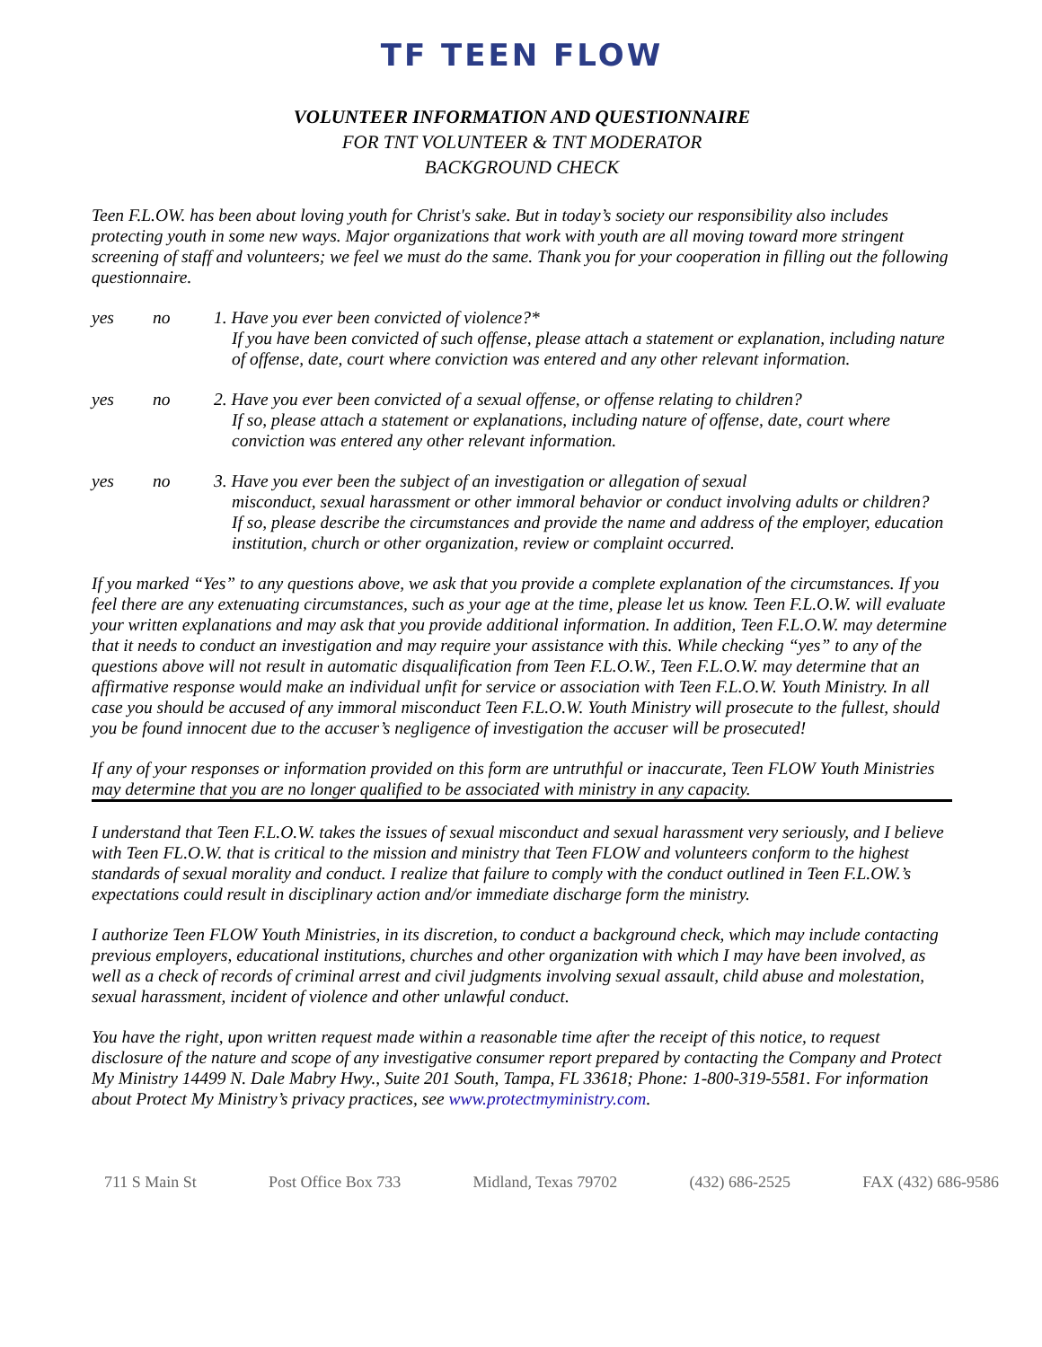TF TEEN FLOW
VOLUNTEER INFORMATION AND QUESTIONNAIRE
FOR TNT VOLUNTEER & TNT MODERATOR
BACKGROUND CHECK
Teen F.L.OW. has been about loving youth for Christ's sake. But in today’s society our responsibility also includes protecting youth in some new ways. Major organizations that work with youth are all moving toward more stringent screening of staff and volunteers; we feel we must do the same. Thank you for your cooperation in filling out the following questionnaire.
yes no 1. Have you ever been convicted of violence?*
If you have been convicted of such offense, please attach a statement or explanation, including nature of offense, date, court where conviction was entered and any other relevant information.
yes no 2. Have you ever been convicted of a sexual offense, or offense relating to children?
If so, please attach a statement or explanations, including nature of offense, date, court where conviction was entered any other relevant information.
yes no 3. Have you ever been the subject of an investigation or allegation of sexual
misconduct, sexual harassment or other immoral behavior or conduct involving adults or children?
If so, please describe the circumstances and provide the name and address of the employer, education institution, church or other organization, review or complaint occurred.
If you marked “Yes” to any questions above, we ask that you provide a complete explanation of the circumstances. If you feel there are any extenuating circumstances, such as your age at the time, please let us know. Teen F.L.O.W. will evaluate your written explanations and may ask that you provide additional information. In addition, Teen F.L.O.W. may determine that it needs to conduct an investigation and may require your assistance with this. While checking “yes” to any of the questions above will not result in automatic disqualification from Teen F.L.O.W., Teen F.L.O.W. may determine that an affirmative response would make an individual unfit for service or association with Teen F.L.O.W. Youth Ministry. In all case you should be accused of any immoral misconduct Teen F.L.O.W. Youth Ministry will prosecute to the fullest, should you be found innocent due to the accuser’s negligence of investigation the accuser will be prosecuted!
If any of your responses or information provided on this form are untruthful or inaccurate, Teen FLOW Youth Ministries may determine that you are no longer qualified to be associated with ministry in any capacity.
I understand that Teen F.L.O.W. takes the issues of sexual misconduct and sexual harassment very seriously, and I believe with Teen FL.O.W. that is critical to the mission and ministry that Teen FLOW and volunteers conform to the highest standards of sexual morality and conduct. I realize that failure to comply with the conduct outlined in Teen F.L.OW.’s expectations could result in disciplinary action and/or immediate discharge form the ministry.
I authorize Teen FLOW Youth Ministries, in its discretion, to conduct a background check, which may include contacting previous employers, educational institutions, churches and other organization with which I may have been involved, as well as a check of records of criminal arrest and civil judgments involving sexual assault, child abuse and molestation, sexual harassment, incident of violence and other unlawful conduct.
You have the right, upon written request made within a reasonable time after the receipt of this notice, to request disclosure of the nature and scope of any investigative consumer report prepared by contacting the Company and Protect My Ministry 14499 N. Dale Mabry Hwy., Suite 201 South, Tampa, FL 33618; Phone: 1-800-319-5581. For information about Protect My Ministry’s privacy practices, see www.protectmyministry.com.
711 S Main St Post Office Box 733 Midland, Texas 79702 (432) 686-2525 FAX (432) 686-9586